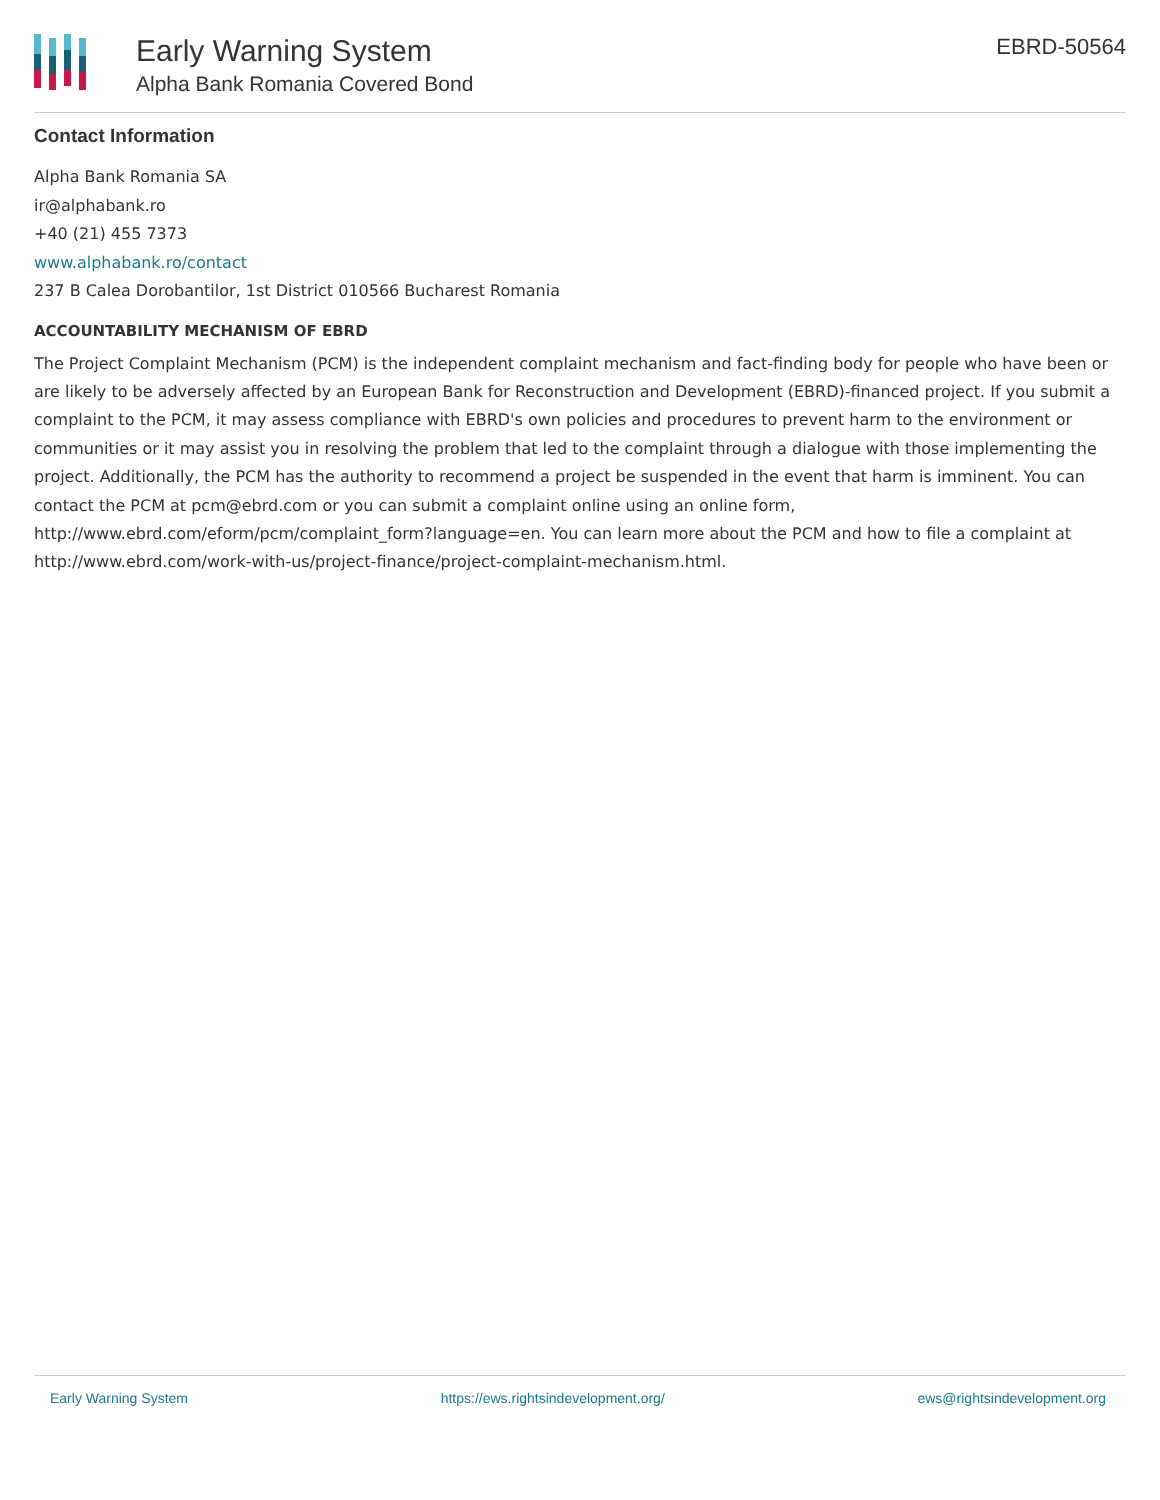Early Warning System
Alpha Bank Romania Covered Bond
EBRD-50564
Contact Information
Alpha Bank Romania SA
ir@alphabank.ro
+40 (21) 455 7373
www.alphabank.ro/contact
237 B Calea Dorobantilor, 1st District 010566 Bucharest Romania
ACCOUNTABILITY MECHANISM OF EBRD
The Project Complaint Mechanism (PCM) is the independent complaint mechanism and fact-finding body for people who have been or are likely to be adversely affected by an European Bank for Reconstruction and Development (EBRD)-financed project. If you submit a complaint to the PCM, it may assess compliance with EBRD's own policies and procedures to prevent harm to the environment or communities or it may assist you in resolving the problem that led to the complaint through a dialogue with those implementing the project. Additionally, the PCM has the authority to recommend a project be suspended in the event that harm is imminent. You can contact the PCM at pcm@ebrd.com or you can submit a complaint online using an online form, http://www.ebrd.com/eform/pcm/complaint_form?language=en. You can learn more about the PCM and how to file a complaint at http://www.ebrd.com/work-with-us/project-finance/project-complaint-mechanism.html.
Early Warning System https://ews.rightsindevelopment.org/ ews@rightsindevelopment.org